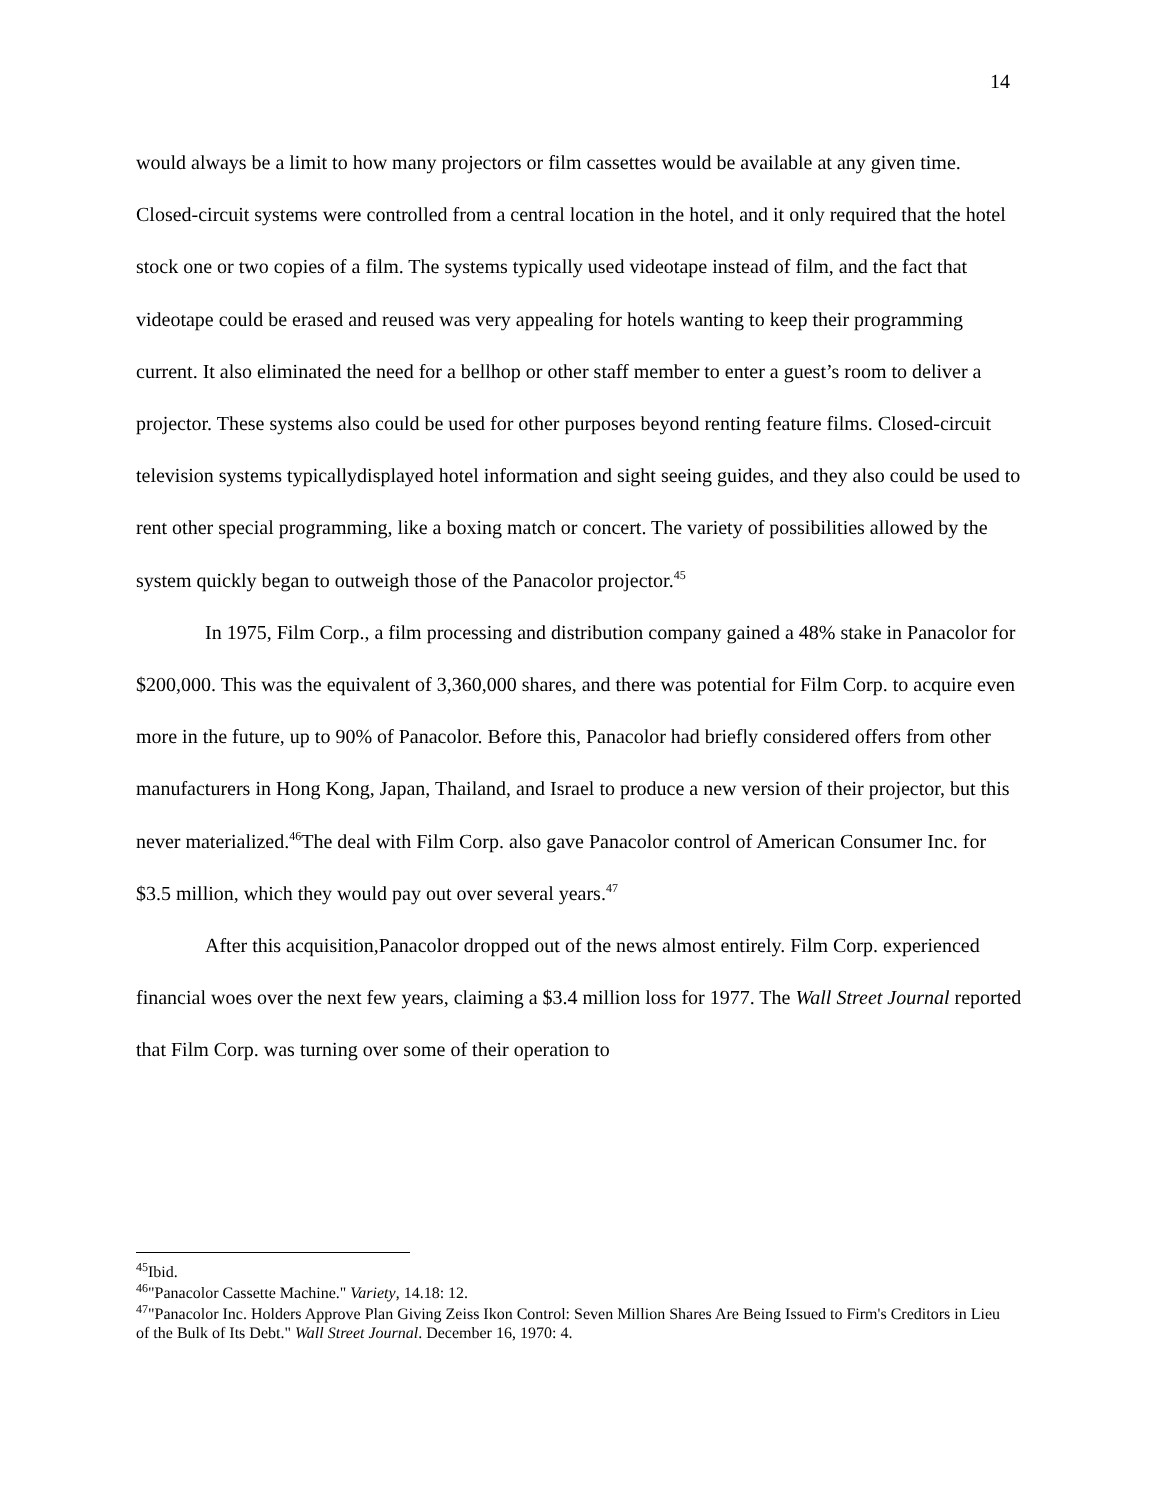14
would always be a limit to how many projectors or film cassettes would be available at any given time. Closed-circuit systems were controlled from a central location in the hotel, and it only required that the hotel stock one or two copies of a film. The systems typically used videotape instead of film, and the fact that videotape could be erased and reused was very appealing for hotels wanting to keep their programming current. It also eliminated the need for a bellhop or other staff member to enter a guest’s room to deliver a projector. These systems also could be used for other purposes beyond renting feature films. Closed-circuit television systems typicallydisplayed hotel information and sight seeing guides, and they also could be used to rent other special programming, like a boxing match or concert. The variety of possibilities allowed by the system quickly began to outweigh those of the Panacolor projector.<sup>45</sup>
In 1975, Film Corp., a film processing and distribution company gained a 48% stake in Panacolor for $200,000. This was the equivalent of 3,360,000 shares, and there was potential for Film Corp. to acquire even more in the future, up to 90% of Panacolor. Before this, Panacolor had briefly considered offers from other manufacturers in Hong Kong, Japan, Thailand, and Israel to produce a new version of their projector, but this never materialized.<sup>46</sup>The deal with Film Corp. also gave Panacolor control of American Consumer Inc. for $3.5 million, which they would pay out over several years.<sup>47</sup>
After this acquisition,Panacolor dropped out of the news almost entirely. Film Corp. experienced financial woes over the next few years, claiming a $3.4 million loss for 1977. The Wall Street Journal reported that Film Corp. was turning over some of their operation to
<sup>45</sup> Ibid.
<sup>46</sup> "Panacolor Cassette Machine." Variety, 14.18: 12.
<sup>47</sup> "Panacolor Inc. Holders Approve Plan Giving Zeiss Ikon Control: Seven Million Shares Are Being Issued to Firm's Creditors in Lieu of the Bulk of Its Debt." Wall Street Journal. December 16, 1970: 4.